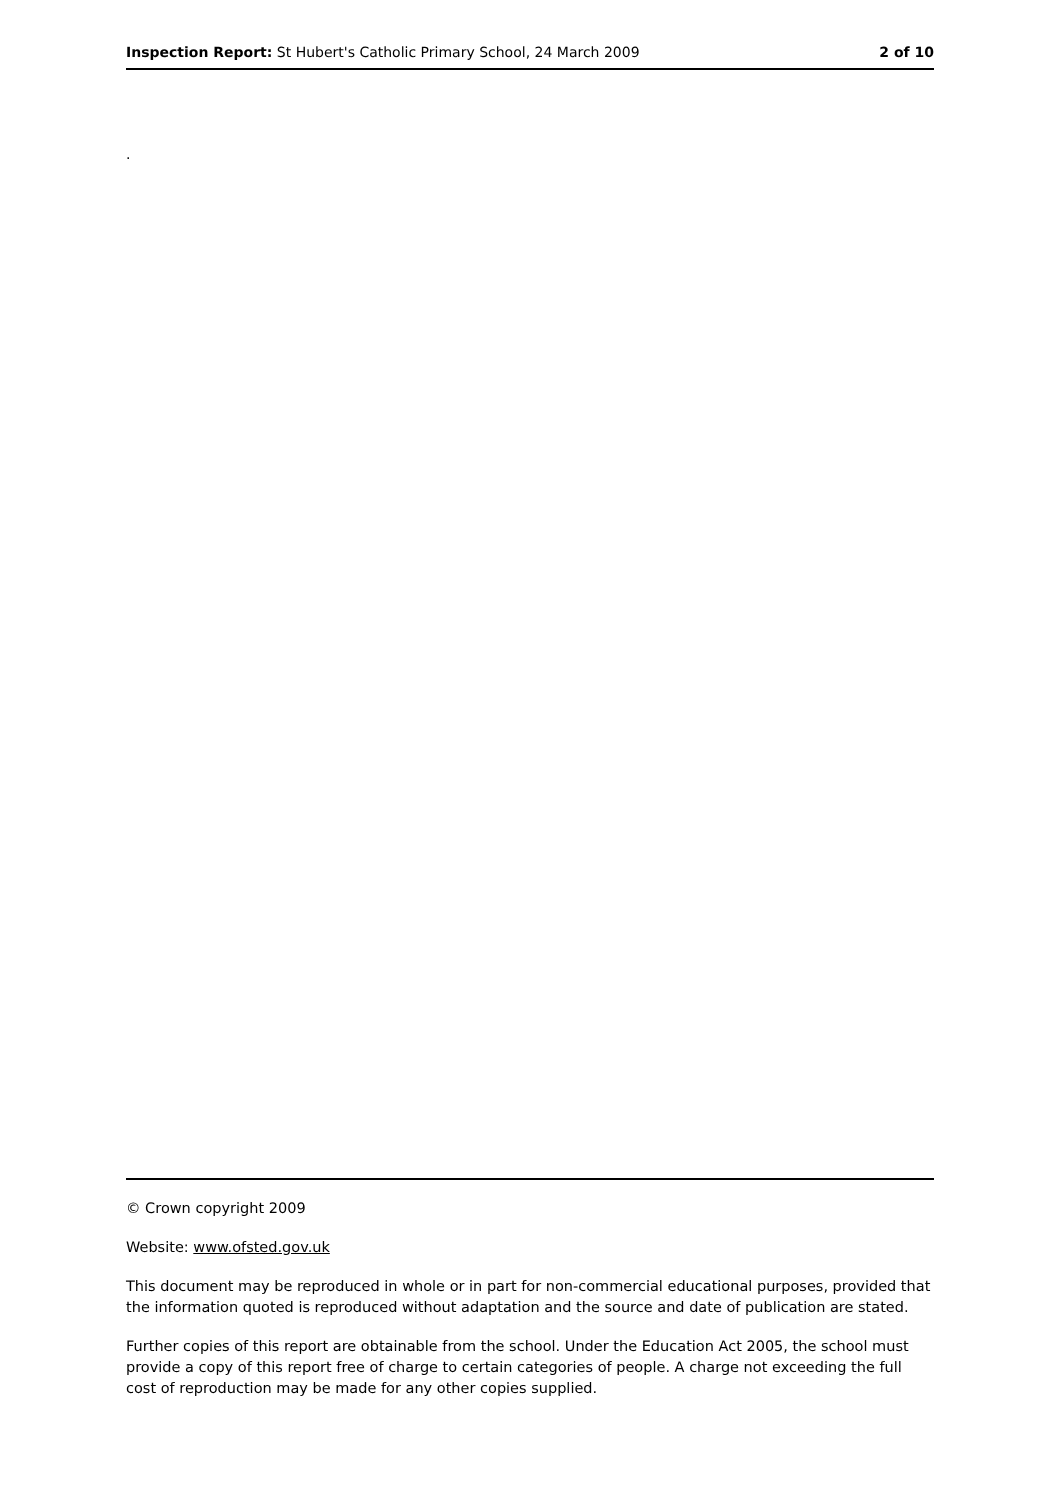Inspection Report: St Hubert's Catholic Primary School, 24 March 2009
2 of 10
.
© Crown copyright 2009
Website: www.ofsted.gov.uk
This document may be reproduced in whole or in part for non-commercial educational purposes, provided that the information quoted is reproduced without adaptation and the source and date of publication are stated.
Further copies of this report are obtainable from the school. Under the Education Act 2005, the school must provide a copy of this report free of charge to certain categories of people. A charge not exceeding the full cost of reproduction may be made for any other copies supplied.